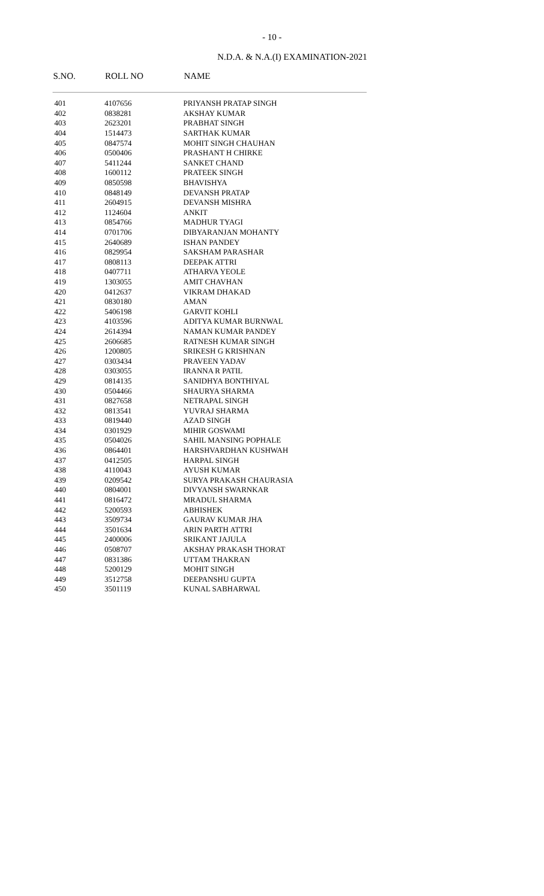- 10 -
N.D.A. & N.A.(I) EXAMINATION-2021
| S.NO. | ROLL NO | NAME |
| --- | --- | --- |
| 401 | 4107656 | PRIYANSH PRATAP SINGH |
| 402 | 0838281 | AKSHAY KUMAR |
| 403 | 2623201 | PRABHAT SINGH |
| 404 | 1514473 | SARTHAK KUMAR |
| 405 | 0847574 | MOHIT SINGH CHAUHAN |
| 406 | 0500406 | PRASHANT H CHIRKE |
| 407 | 5411244 | SANKET CHAND |
| 408 | 1600112 | PRATEEK SINGH |
| 409 | 0850598 | BHAVISHYA |
| 410 | 0848149 | DEVANSH PRATAP |
| 411 | 2604915 | DEVANSH MISHRA |
| 412 | 1124604 | ANKIT |
| 413 | 0854766 | MADHUR TYAGI |
| 414 | 0701706 | DIBYARANJAN MOHANTY |
| 415 | 2640689 | ISHAN PANDEY |
| 416 | 0829954 | SAKSHAM PARASHAR |
| 417 | 0808113 | DEEPAK ATTRI |
| 418 | 0407711 | ATHARVA YEOLE |
| 419 | 1303055 | AMIT CHAVHAN |
| 420 | 0412637 | VIKRAM DHAKAD |
| 421 | 0830180 | AMAN |
| 422 | 5406198 | GARVIT KOHLI |
| 423 | 4103596 | ADITYA KUMAR BURNWAL |
| 424 | 2614394 | NAMAN KUMAR PANDEY |
| 425 | 2606685 | RATNESH KUMAR SINGH |
| 426 | 1200805 | SRIKESH G KRISHNAN |
| 427 | 0303434 | PRAVEEN YADAV |
| 428 | 0303055 | IRANNA R PATIL |
| 429 | 0814135 | SANIDHYA BONTHIYAL |
| 430 | 0504466 | SHAURYA SHARMA |
| 431 | 0827658 | NETRAPAL SINGH |
| 432 | 0813541 | YUVRAJ SHARMA |
| 433 | 0819440 | AZAD SINGH |
| 434 | 0301929 | MIHIR GOSWAMI |
| 435 | 0504026 | SAHIL MANSING POPHALE |
| 436 | 0864401 | HARSHVARDHAN KUSHWAH |
| 437 | 0412505 | HARPAL SINGH |
| 438 | 4110043 | AYUSH KUMAR |
| 439 | 0209542 | SURYA PRAKASH CHAURASIA |
| 440 | 0804001 | DIVYANSH SWARNKAR |
| 441 | 0816472 | MRADUL SHARMA |
| 442 | 5200593 | ABHISHEK |
| 443 | 3509734 | GAURAV KUMAR JHA |
| 444 | 3501634 | ARIN PARTH ATTRI |
| 445 | 2400006 | SRIKANT JAJULA |
| 446 | 0508707 | AKSHAY PRAKASH THORAT |
| 447 | 0831386 | UTTAM THAKRAN |
| 448 | 5200129 | MOHIT SINGH |
| 449 | 3512758 | DEEPANSHU GUPTA |
| 450 | 3501119 | KUNAL SABHARWAL |